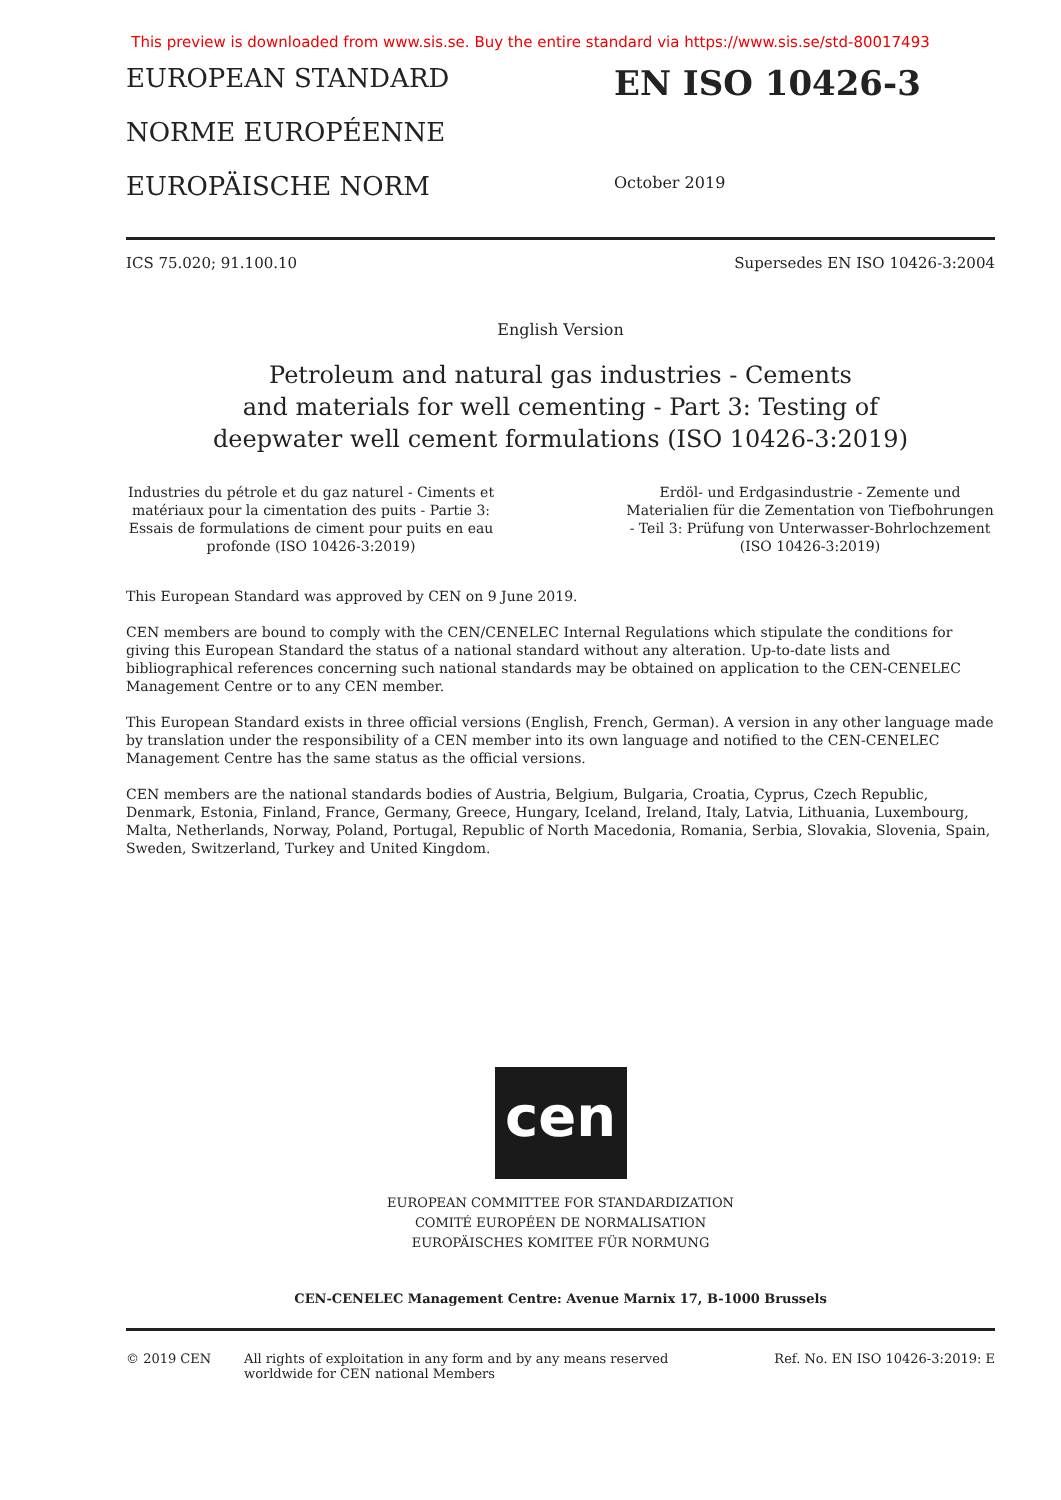This preview is downloaded from www.sis.se. Buy the entire standard via https://www.sis.se/std-80017493
EUROPEAN STANDARD
NORME EUROPÉENNE
EUROPÄISCHE NORM
EN ISO 10426-3
October 2019
ICS 75.020; 91.100.10 Supersedes EN ISO 10426-3:2004
English Version
Petroleum and natural gas industries - Cements
and materials for well cementing - Part 3: Testing of
deepwater well cement formulations (ISO 10426-3:2019)
Industries du pétrole et du gaz naturel - Ciments et matériaux pour la cimentation des puits - Partie 3: Essais de formulations de ciment pour puits en eau profonde (ISO 10426-3:2019)
Erdöl- und Erdgasindustrie - Zemente und Materialien für die Zementation von Tiefbohrungen - Teil 3: Prüfung von Unterwasser-Bohrlochzement (ISO 10426-3:2019)
This European Standard was approved by CEN on 9 June 2019.
CEN members are bound to comply with the CEN/CENELEC Internal Regulations which stipulate the conditions for giving this European Standard the status of a national standard without any alteration. Up-to-date lists and bibliographical references concerning such national standards may be obtained on application to the CEN-CENELEC Management Centre or to any CEN member.
This European Standard exists in three official versions (English, French, German). A version in any other language made by translation under the responsibility of a CEN member into its own language and notified to the CEN-CENELEC Management Centre has the same status as the official versions.
CEN members are the national standards bodies of Austria, Belgium, Bulgaria, Croatia, Cyprus, Czech Republic, Denmark, Estonia, Finland, France, Germany, Greece, Hungary, Iceland, Ireland, Italy, Latvia, Lithuania, Luxembourg, Malta, Netherlands, Norway, Poland, Portugal, Republic of North Macedonia, Romania, Serbia, Slovakia, Slovenia, Spain, Sweden, Switzerland, Turkey and United Kingdom.
cen
EUROPEAN COMMITTEE FOR STANDARDIZATION
COMITÉ EUROPÉEN DE NORMALISATION
EUROPÄISCHES KOMITEE FÜR NORMUNG
CEN-CENELEC Management Centre: Avenue Marnix 17, B-1000 Brussels
© 2019 CEN All rights of exploitation in any form and by any means reserved worldwide for CEN national Members Ref. No. EN ISO 10426-3:2019: E